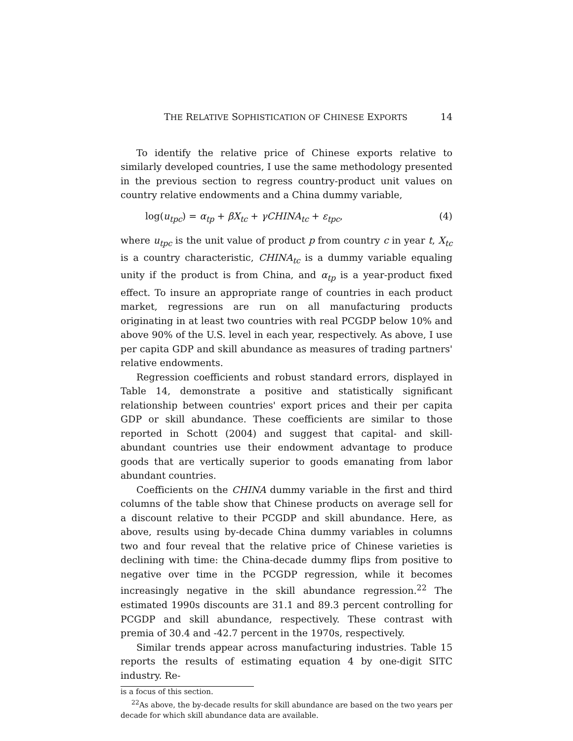THE RELATIVE SOPHISTICATION OF CHINESE EXPORTS 14
To identify the relative price of Chinese exports relative to similarly developed countries, I use the same methodology presented in the previous section to regress country-product unit values on country relative endowments and a China dummy variable,
log(u<sub>tpc</sub>) = α<sub>tp</sub> + βX<sub>tc</sub> + γCHINA<sub>tc</sub> + ε<sub>tpc</sub>, (4)
where u<sub>tpc</sub> is the unit value of product p from country c in year t, X<sub>tc</sub> is a country characteristic, CHINA<sub>tc</sub> is a dummy variable equaling unity if the product is from China, and α<sub>tp</sub> is a year-product fixed effect. To insure an appropriate range of countries in each product market, regressions are run on all manufacturing products originating in at least two countries with real PCGDP below 10% and above 90% of the U.S. level in each year, respectively. As above, I use per capita GDP and skill abundance as measures of trading partners' relative endowments.
Regression coefficients and robust standard errors, displayed in Table 14, demonstrate a positive and statistically significant relationship between countries' export prices and their per capita GDP or skill abundance. These coefficients are similar to those reported in Schott (2004) and suggest that capital- and skill-abundant countries use their endowment advantage to produce goods that are vertically superior to goods emanating from labor abundant countries.
Coefficients on the CHINA dummy variable in the first and third columns of the table show that Chinese products on average sell for a discount relative to their PCGDP and skill abundance. Here, as above, results using by-decade China dummy variables in columns two and four reveal that the relative price of Chinese varieties is declining with time: the China-decade dummy flips from positive to negative over time in the PCGDP regression, while it becomes increasingly negative in the skill abundance regression.<sup>22</sup> The estimated 1990s discounts are 31.1 and 89.3 percent controlling for PCGDP and skill abundance, respectively. These contrast with premia of 30.4 and -42.7 percent in the 1970s, respectively.
Similar trends appear across manufacturing industries. Table 15 reports the results of estimating equation 4 by one-digit SITC industry. Re-
is a focus of this section.
<sup>22</sup> As above, the by-decade results for skill abundance are based on the two years per decade for which skill abundance data are available.